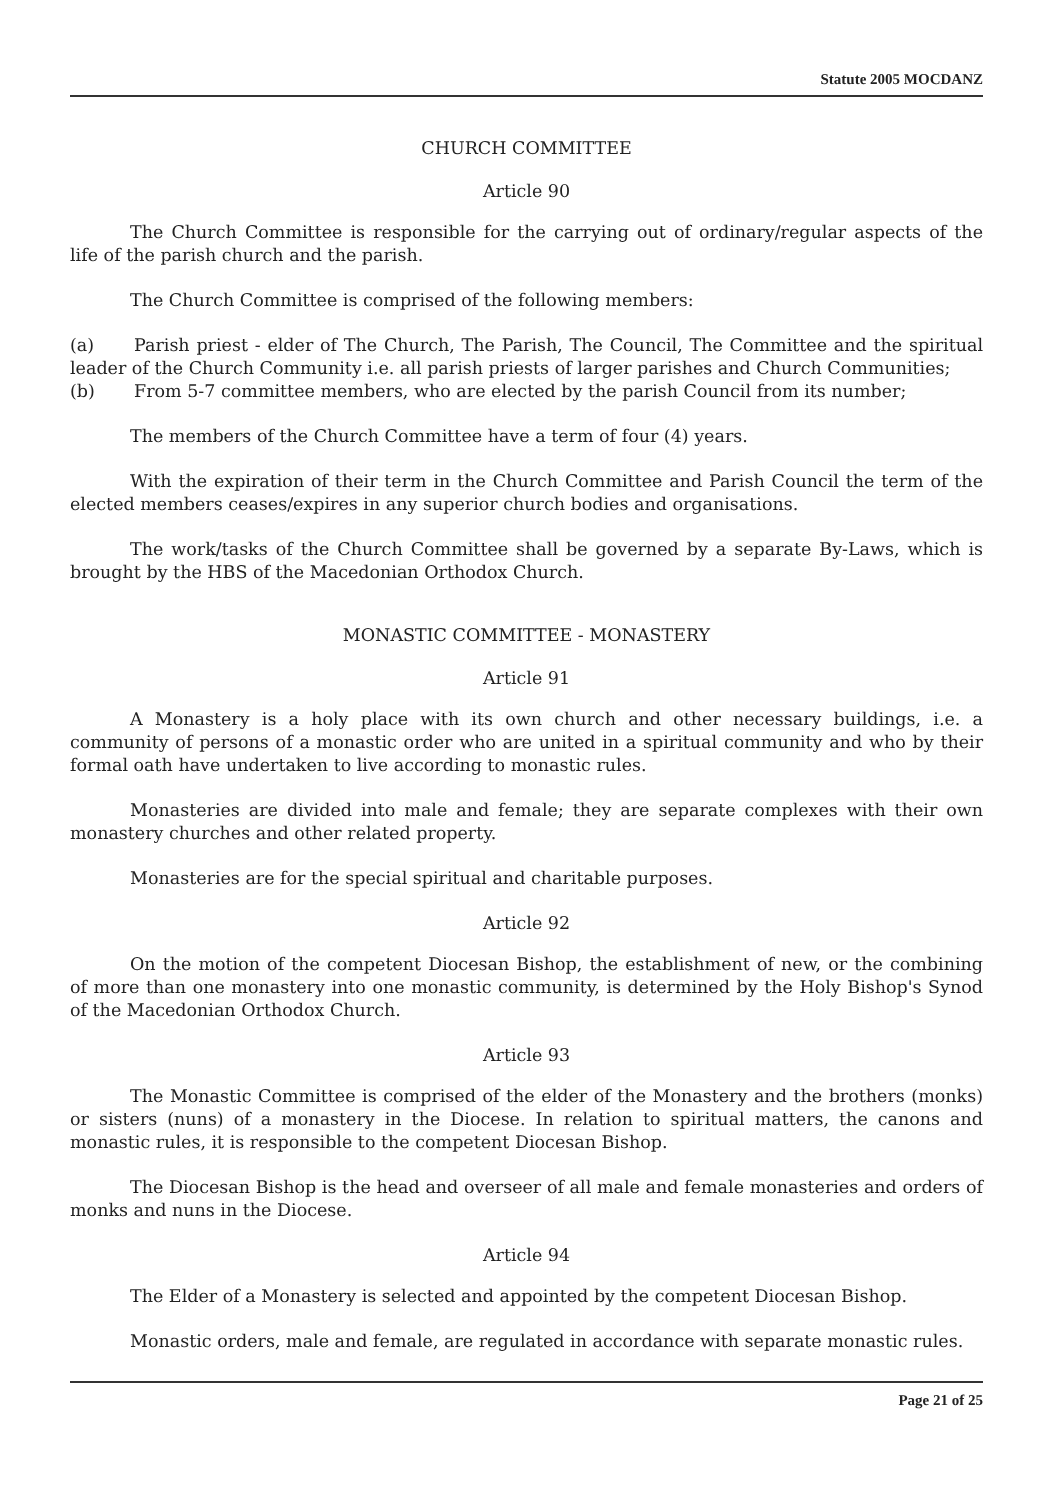Statute 2005 MOCDANZ
CHURCH COMMITTEE
Article 90
The Church Committee is responsible for the carrying out of ordinary/regular aspects of the life of the parish church and the parish.
The Church Committee is comprised of the following members:
(a) Parish priest - elder of The Church, The Parish, The Council, The Committee and the spiritual leader of the Church Community i.e. all parish priests of larger parishes and Church Communities;
(b) From 5-7 committee members, who are elected by the parish Council from its number;
The members of the Church Committee have a term of four (4) years.
With the expiration of their term in the Church Committee and Parish Council the term of the elected members ceases/expires in any superior church bodies and organisations.
The work/tasks of the Church Committee shall be governed by a separate By-Laws, which is brought by the HBS of the Macedonian Orthodox Church.
MONASTIC COMMITTEE - MONASTERY
Article 91
A Monastery is a holy place with its own church and other necessary buildings, i.e. a community of persons of a monastic order who are united in a spiritual community and who by their formal oath have undertaken to live according to monastic rules.
Monasteries are divided into male and female; they are separate complexes with their own monastery churches and other related property.
Monasteries are for the special spiritual and charitable purposes.
Article 92
On the motion of the competent Diocesan Bishop, the establishment of new, or the combining of more than one monastery into one monastic community, is determined by the Holy Bishop's Synod of the Macedonian Orthodox Church.
Article 93
The Monastic Committee is comprised of the elder of the Monastery and the brothers (monks) or sisters (nuns) of a monastery in the Diocese. In relation to spiritual matters, the canons and monastic rules, it is responsible to the competent Diocesan Bishop.
The Diocesan Bishop is the head and overseer of all male and female monasteries and orders of monks and nuns in the Diocese.
Article 94
The Elder of a Monastery is selected and appointed by the competent Diocesan Bishop.
Monastic orders, male and female, are regulated in accordance with separate monastic rules.
Page 21 of 25